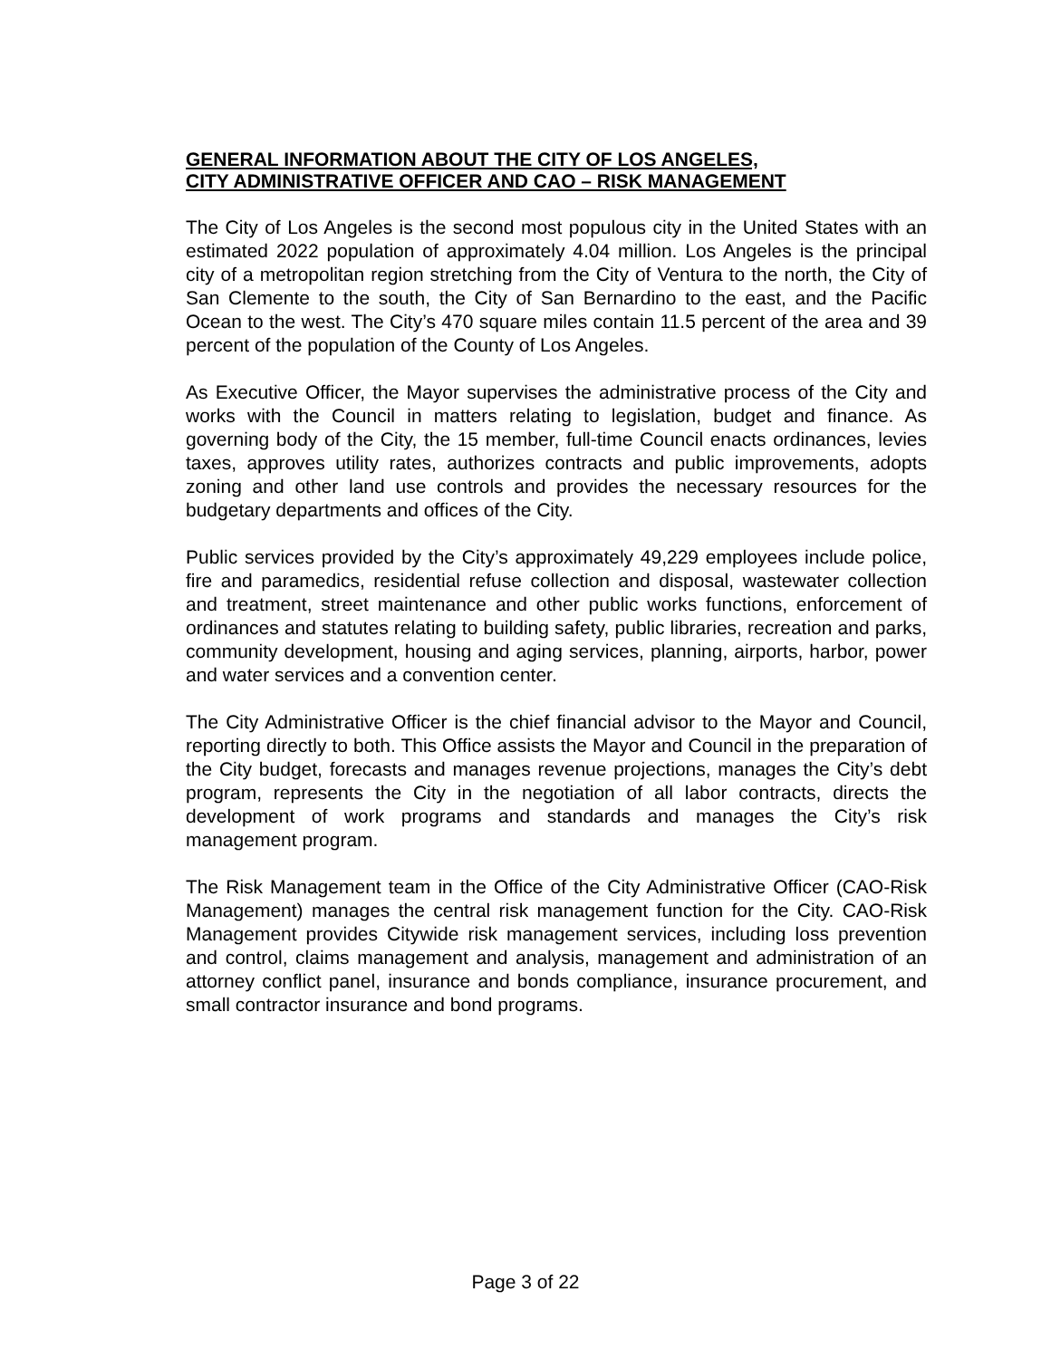GENERAL INFORMATION ABOUT THE CITY OF LOS ANGELES,
CITY ADMINISTRATIVE OFFICER AND CAO – RISK MANAGEMENT
The City of Los Angeles is the second most populous city in the United States with an estimated 2022 population of approximately 4.04 million. Los Angeles is the principal city of a metropolitan region stretching from the City of Ventura to the north, the City of San Clemente to the south, the City of San Bernardino to the east, and the Pacific Ocean to the west. The City’s 470 square miles contain 11.5 percent of the area and 39 percent of the population of the County of Los Angeles.
As Executive Officer, the Mayor supervises the administrative process of the City and works with the Council in matters relating to legislation, budget and finance. As governing body of the City, the 15 member, full-time Council enacts ordinances, levies taxes, approves utility rates, authorizes contracts and public improvements, adopts zoning and other land use controls and provides the necessary resources for the budgetary departments and offices of the City.
Public services provided by the City’s approximately 49,229 employees include police, fire and paramedics, residential refuse collection and disposal, wastewater collection and treatment, street maintenance and other public works functions, enforcement of ordinances and statutes relating to building safety, public libraries, recreation and parks, community development, housing and aging services, planning, airports, harbor, power and water services and a convention center.
The City Administrative Officer is the chief financial advisor to the Mayor and Council, reporting directly to both. This Office assists the Mayor and Council in the preparation of the City budget, forecasts and manages revenue projections, manages the City’s debt program, represents the City in the negotiation of all labor contracts, directs the development of work programs and standards and manages the City’s risk management program.
The Risk Management team in the Office of the City Administrative Officer (CAO-Risk Management) manages the central risk management function for the City. CAO-Risk Management provides Citywide risk management services, including loss prevention and control, claims management and analysis, management and administration of an attorney conflict panel, insurance and bonds compliance, insurance procurement, and small contractor insurance and bond programs.
Page 3 of 22